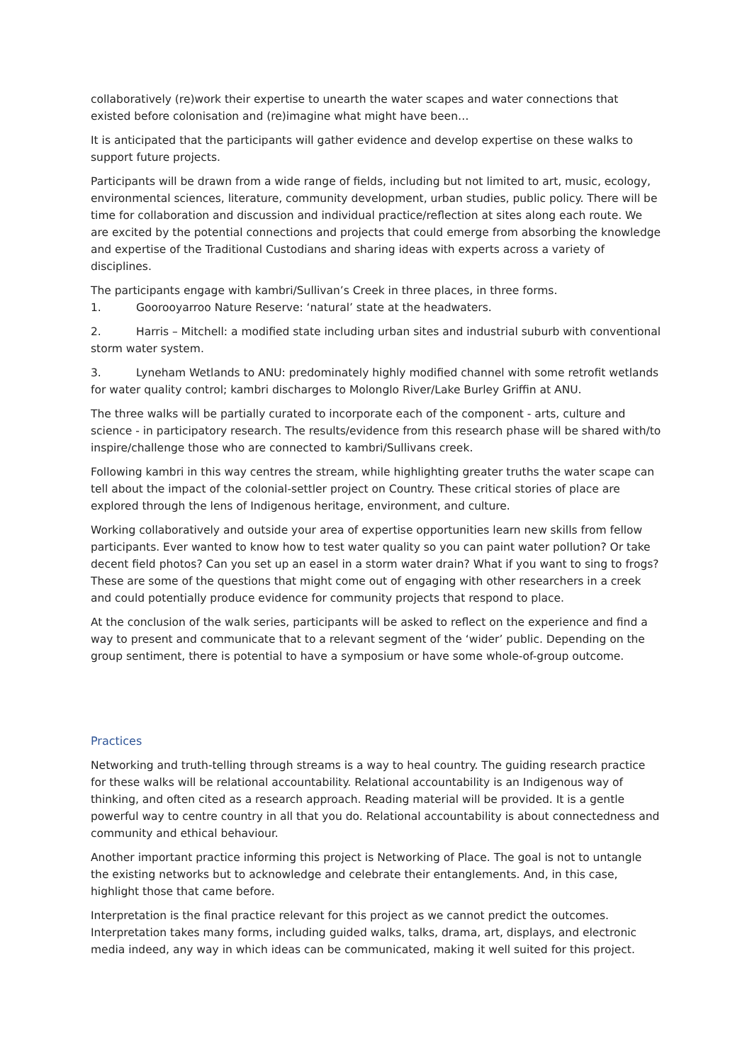collaboratively (re)work their expertise to unearth the water scapes and water connections that existed before colonisation and (re)imagine what might have been…
It is anticipated that the participants will gather evidence and develop expertise on these walks to support future projects.
Participants will be drawn from a wide range of fields, including but not limited to art, music, ecology, environmental sciences, literature, community development, urban studies, public policy. There will be time for collaboration and discussion and individual practice/reflection at sites along each route. We are excited by the potential connections and projects that could emerge from absorbing the knowledge and expertise of the Traditional Custodians and sharing ideas with experts across a variety of disciplines.
The participants engage with kambri/Sullivan’s Creek in three places, in three forms.
1. Goorooyarroo Nature Reserve: ‘natural’ state at the headwaters.
2. Harris – Mitchell: a modified state including urban sites and industrial suburb with conventional storm water system.
3. Lyneham Wetlands to ANU: predominately highly modified channel with some retrofit wetlands for water quality control; kambri discharges to Molonglo River/Lake Burley Griffin at ANU.
The three walks will be partially curated to incorporate each of the component - arts, culture and science - in participatory research. The results/evidence from this research phase will be shared with/to inspire/challenge those who are connected to kambri/Sullivans creek.
Following kambri in this way centres the stream, while highlighting greater truths the water scape can tell about the impact of the colonial-settler project on Country. These critical stories of place are explored through the lens of Indigenous heritage, environment, and culture.
Working collaboratively and outside your area of expertise opportunities learn new skills from fellow participants. Ever wanted to know how to test water quality so you can paint water pollution? Or take decent field photos? Can you set up an easel in a storm water drain? What if you want to sing to frogs? These are some of the questions that might come out of engaging with other researchers in a creek and could potentially produce evidence for community projects that respond to place.
At the conclusion of the walk series, participants will be asked to reflect on the experience and find a way to present and communicate that to a relevant segment of the ‘wider’ public. Depending on the group sentiment, there is potential to have a symposium or have some whole-of-group outcome.
Practices
Networking and truth-telling through streams is a way to heal country. The guiding research practice for these walks will be relational accountability. Relational accountability is an Indigenous way of thinking, and often cited as a research approach. Reading material will be provided. It is a gentle powerful way to centre country in all that you do. Relational accountability is about connectedness and community and ethical behaviour.
Another important practice informing this project is Networking of Place. The goal is not to untangle the existing networks but to acknowledge and celebrate their entanglements. And, in this case, highlight those that came before.
Interpretation is the final practice relevant for this project as we cannot predict the outcomes. Interpretation takes many forms, including guided walks, talks, drama, art, displays, and electronic media indeed, any way in which ideas can be communicated, making it well suited for this project.